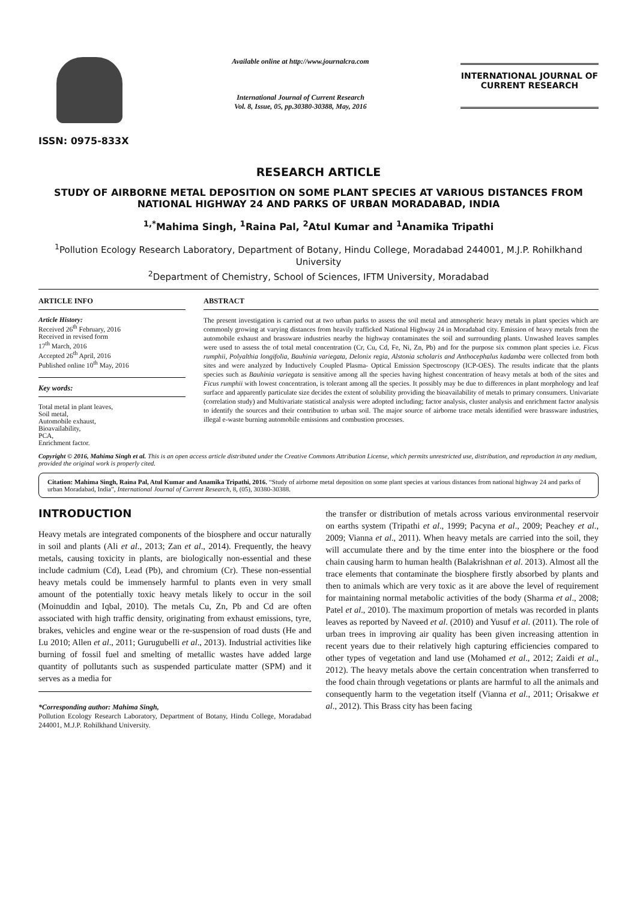ISSN: 0975-833X
Available online at http://www.journalcra.com
International Journal of Current Research
Vol. 8, Issue, 05, pp.30380-30388, May, 2016
INTERNATIONAL JOURNAL OF CURRENT RESEARCH
RESEARCH ARTICLE
STUDY OF AIRBORNE METAL DEPOSITION ON SOME PLANT SPECIES AT VARIOUS DISTANCES FROM NATIONAL HIGHWAY 24 AND PARKS OF URBAN MORADABAD, INDIA
<sup>1,*</sup>Mahima Singh, <sup>1</sup>Raina Pal, <sup>2</sup>Atul Kumar and <sup>1</sup>Anamika Tripathi
<sup>1</sup> Pollution Ecology Research Laboratory, Department of Botany, Hindu College, Moradabad 244001, M.J.P. Rohilkhand University
<sup>2</sup> Department of Chemistry, School of Sciences, IFTM University, Moradabad
ARTICLE INFO
Article History:
Received 26<sup>th</sup> February, 2016
Received in revised form
17<sup>th</sup> March, 2016
Accepted 26<sup>th</sup> April, 2016
Published online 10<sup>th</sup> May, 2016
Key words:
Total metal in plant leaves,
Soil metal,
Automobile exhaust,
Bioavailability,
PCA,
Enrichment factor.
ABSTRACT
The present investigation is carried out at two urban parks to assess the soil metal and atmospheric heavy metals in plant species which are commonly growing at varying distances from heavily trafficked National Highway 24 in Moradabad city. Emission of heavy metals from the automobile exhaust and brassware industries nearby the highway contaminates the soil and surrounding plants. Unwashed leaves samples were used to assess the of total metal concentration (Cr, Cu, Cd, Fe, Ni, Zn, Pb) and for the purpose six common plant species i.e. Ficus rumphii, Polyalthia longifolia, Bauhinia variegata, Delonix regia, Alstonia scholaris and Anthocephalus kadamba were collected from both sites and were analyzed by Inductively Coupled Plasma- Optical Emission Spectroscopy (ICP-OES). The results indicate that the plants species such as Bauhinia variegata is sensitive among all the species having highest concentration of heavy metals at both of the sites and Ficus rumphii with lowest concentration, is tolerant among all the species. It possibly may be due to differences in plant morphology and leaf surface and apparently particulate size decides the extent of solubility providing the bioavailability of metals to primary consumers. Univariate (correlation study) and Multivariate statistical analysis were adopted including; factor analysis, cluster analysis and enrichment factor analysis to identify the sources and their contribution to urban soil. The major source of airborne trace metals identified were brassware industries, illegal e-waste burning automobile emissions and combustion processes.
Copyright © 2016, Mahima Singh et al. This is an open access article distributed under the Creative Commons Attribution License, which permits unrestricted use, distribution, and reproduction in any medium, provided the original work is properly cited.
Citation: Mahima Singh, Raina Pal, Atul Kumar and Anamika Tripathi, 2016. “Study of airborne metal deposition on some plant species at various distances from national highway 24 and parks of urban Moradabad, India”, International Journal of Current Research, 8, (05), 30380-30388.
INTRODUCTION
Heavy metals are integrated components of the biosphere and occur naturally in soil and plants (Ali et al., 2013; Zan et al., 2014). Frequently, the heavy metals, causing toxicity in plants, are biologically non-essential and these include cadmium (Cd), Lead (Pb), and chromium (Cr). These non-essential heavy metals could be immensely harmful to plants even in very small amount of the potentially toxic heavy metals likely to occur in the soil (Moinuddin and Iqbal, 2010). The metals Cu, Zn, Pb and Cd are often associated with high traffic density, originating from exhaust emissions, tyre, brakes, vehicles and engine wear or the re-suspension of road dusts (He and Lu 2010; Allen et al., 2011; Gurugubelli et al., 2013). Industrial activities like burning of fossil fuel and smelting of metallic wastes have added large quantity of pollutants such as suspended particulate matter (SPM) and it serves as a media for
*Corresponding author: Mahima Singh,
Pollution Ecology Research Laboratory, Department of Botany, Hindu College, Moradabad 244001, M.J.P. Rohilkhand University.
the transfer or distribution of metals across various environmental reservoir on earths system (Tripathi et al., 1999; Pacyna et al., 2009; Peachey et al., 2009; Vianna et al., 2011). When heavy metals are carried into the soil, they will accumulate there and by the time enter into the biosphere or the food chain causing harm to human health (Balakrishnan et al. 2013). Almost all the trace elements that contaminate the biosphere firstly absorbed by plants and then to animals which are very toxic as it are above the level of requirement for maintaining normal metabolic activities of the body (Sharma et al., 2008; Patel et al., 2010). The maximum proportion of metals was recorded in plants leaves as reported by Naveed et al. (2010) and Yusuf et al. (2011). The role of urban trees in improving air quality has been given increasing attention in recent years due to their relatively high capturing efficiencies compared to other types of vegetation and land use (Mohamed et al., 2012; Zaidi et al., 2012). The heavy metals above the certain concentration when transferred to the food chain through vegetations or plants are harmful to all the animals and consequently harm to the vegetation itself (Vianna et al., 2011; Orisakwe et al., 2012). This Brass city has been facing